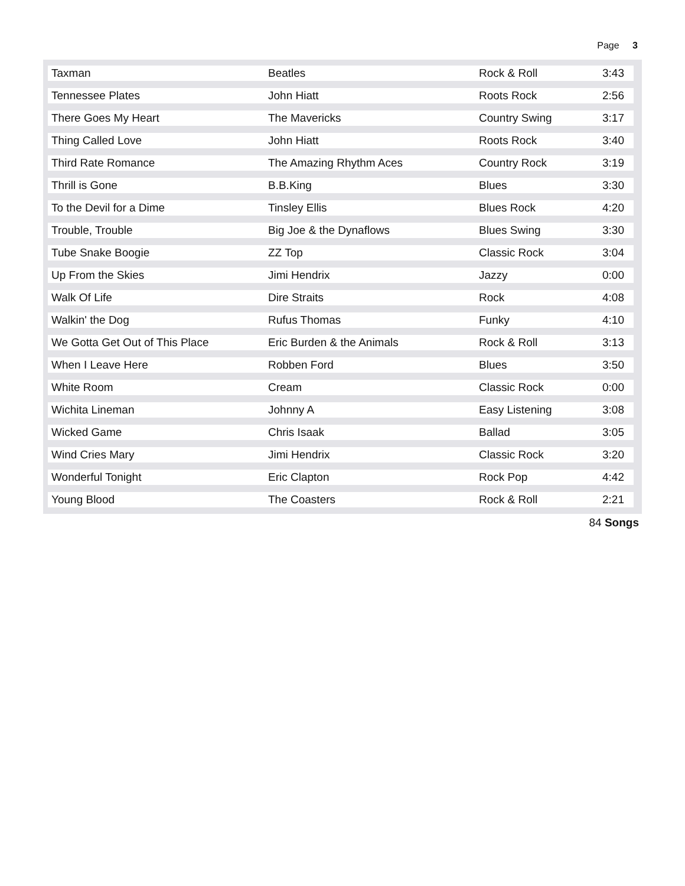Page 3
| Taxman | Beatles | Rock & Roll | 3:43 |
| Tennessee Plates | John Hiatt | Roots Rock | 2:56 |
| There Goes My Heart | The Mavericks | Country Swing | 3:17 |
| Thing Called Love | John Hiatt | Roots Rock | 3:40 |
| Third Rate Romance | The Amazing Rhythm Aces | Country Rock | 3:19 |
| Thrill is Gone | B.B.King | Blues | 3:30 |
| To the Devil for a Dime | Tinsley Ellis | Blues Rock | 4:20 |
| Trouble, Trouble | Big Joe & the Dynaflows | Blues Swing | 3:30 |
| Tube Snake Boogie | ZZ Top | Classic Rock | 3:04 |
| Up From the Skies | Jimi Hendrix | Jazzy | 0:00 |
| Walk Of Life | Dire Straits | Rock | 4:08 |
| Walkin' the Dog | Rufus Thomas | Funky | 4:10 |
| We Gotta Get Out of This Place | Eric Burden & the Animals | Rock & Roll | 3:13 |
| When I Leave Here | Robben Ford | Blues | 3:50 |
| White Room | Cream | Classic Rock | 0:00 |
| Wichita Lineman | Johnny A | Easy Listening | 3:08 |
| Wicked Game | Chris Isaak | Ballad | 3:05 |
| Wind Cries Mary | Jimi Hendrix | Classic Rock | 3:20 |
| Wonderful Tonight | Eric Clapton | Rock Pop | 4:42 |
| Young Blood | The Coasters | Rock & Roll | 2:21 |
84 Songs